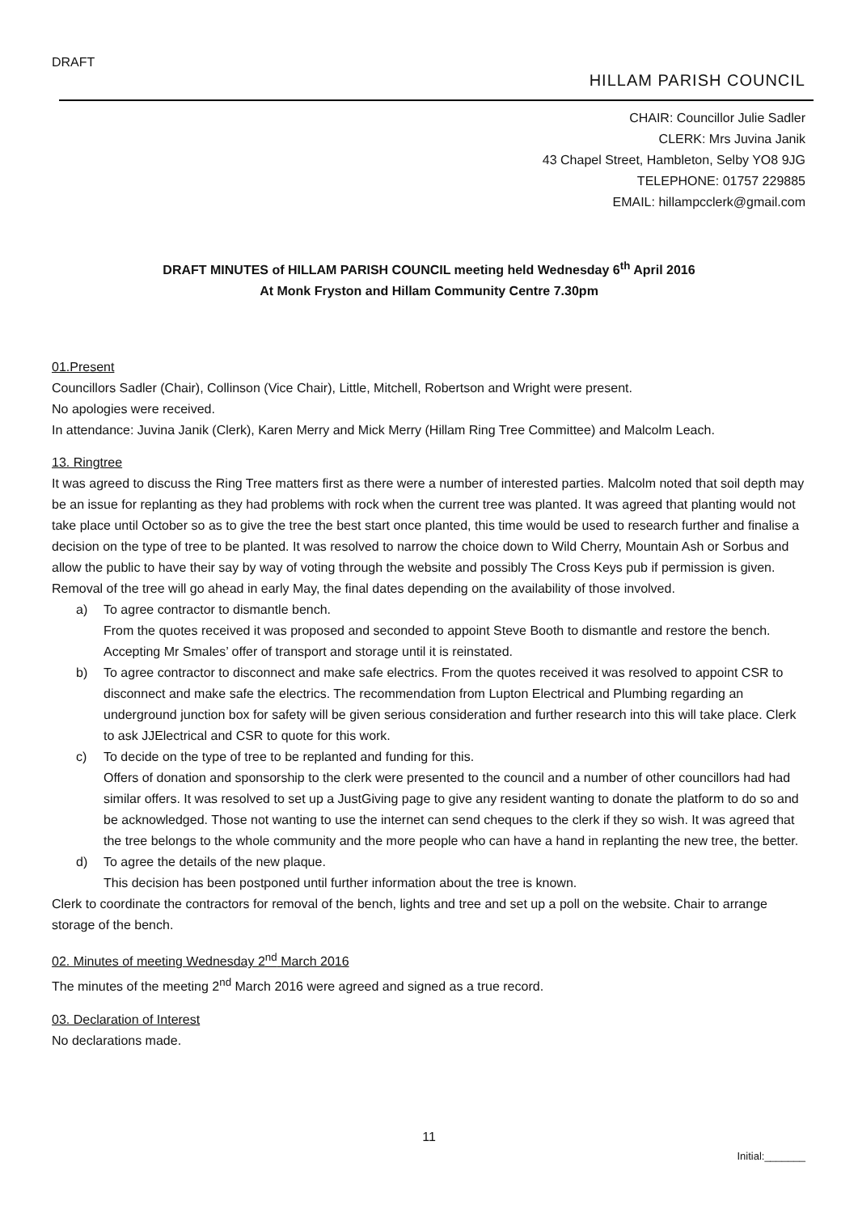DRAFT
HILLAM PARISH COUNCIL
CHAIR: Councillor Julie Sadler
CLERK: Mrs Juvina Janik
43 Chapel Street, Hambleton, Selby YO8 9JG
TELEPHONE: 01757 229885
EMAIL: hillampcclerk@gmail.com
DRAFT MINUTES of HILLAM PARISH COUNCIL meeting held Wednesday 6<sup>th</sup> April 2016
At Monk Fryston and Hillam Community Centre 7.30pm
01.Present
Councillors Sadler (Chair), Collinson (Vice Chair), Little, Mitchell, Robertson and Wright were present.
No apologies were received.
In attendance: Juvina Janik (Clerk), Karen Merry and Mick Merry (Hillam Ring Tree Committee) and Malcolm Leach.
13. Ringtree
It was agreed to discuss the Ring Tree matters first as there were a number of interested parties. Malcolm noted that soil depth may be an issue for replanting as they had problems with rock when the current tree was planted. It was agreed that planting would not take place until October so as to give the tree the best start once planted, this time would be used to research further and finalise a decision on the type of tree to be planted. It was resolved to narrow the choice down to Wild Cherry, Mountain Ash or Sorbus and allow the public to have their say by way of voting through the website and possibly The Cross Keys pub if permission is given. Removal of the tree will go ahead in early May, the final dates depending on the availability of those involved.
a) To agree contractor to dismantle bench.
From the quotes received it was proposed and seconded to appoint Steve Booth to dismantle and restore the bench. Accepting Mr Smales’ offer of transport and storage until it is reinstated.
b) To agree contractor to disconnect and make safe electrics. From the quotes received it was resolved to appoint CSR to disconnect and make safe the electrics. The recommendation from Lupton Electrical and Plumbing regarding an underground junction box for safety will be given serious consideration and further research into this will take place. Clerk to ask JJElectrical and CSR to quote for this work.
c) To decide on the type of tree to be replanted and funding for this.
Offers of donation and sponsorship to the clerk were presented to the council and a number of other councillors had had similar offers. It was resolved to set up a JustGiving page to give any resident wanting to donate the platform to do so and be acknowledged. Those not wanting to use the internet can send cheques to the clerk if they so wish. It was agreed that the tree belongs to the whole community and the more people who can have a hand in replanting the new tree, the better.
d) To agree the details of the new plaque.
This decision has been postponed until further information about the tree is known.
Clerk to coordinate the contractors for removal of the bench, lights and tree and set up a poll on the website. Chair to arrange storage of the bench.
02. Minutes of meeting Wednesday 2<sup>nd</sup> March 2016
The minutes of the meeting 2<sup>nd</sup> March 2016 were agreed and signed as a true record.
03. Declaration of Interest
No declarations made.
11
Initial:_______